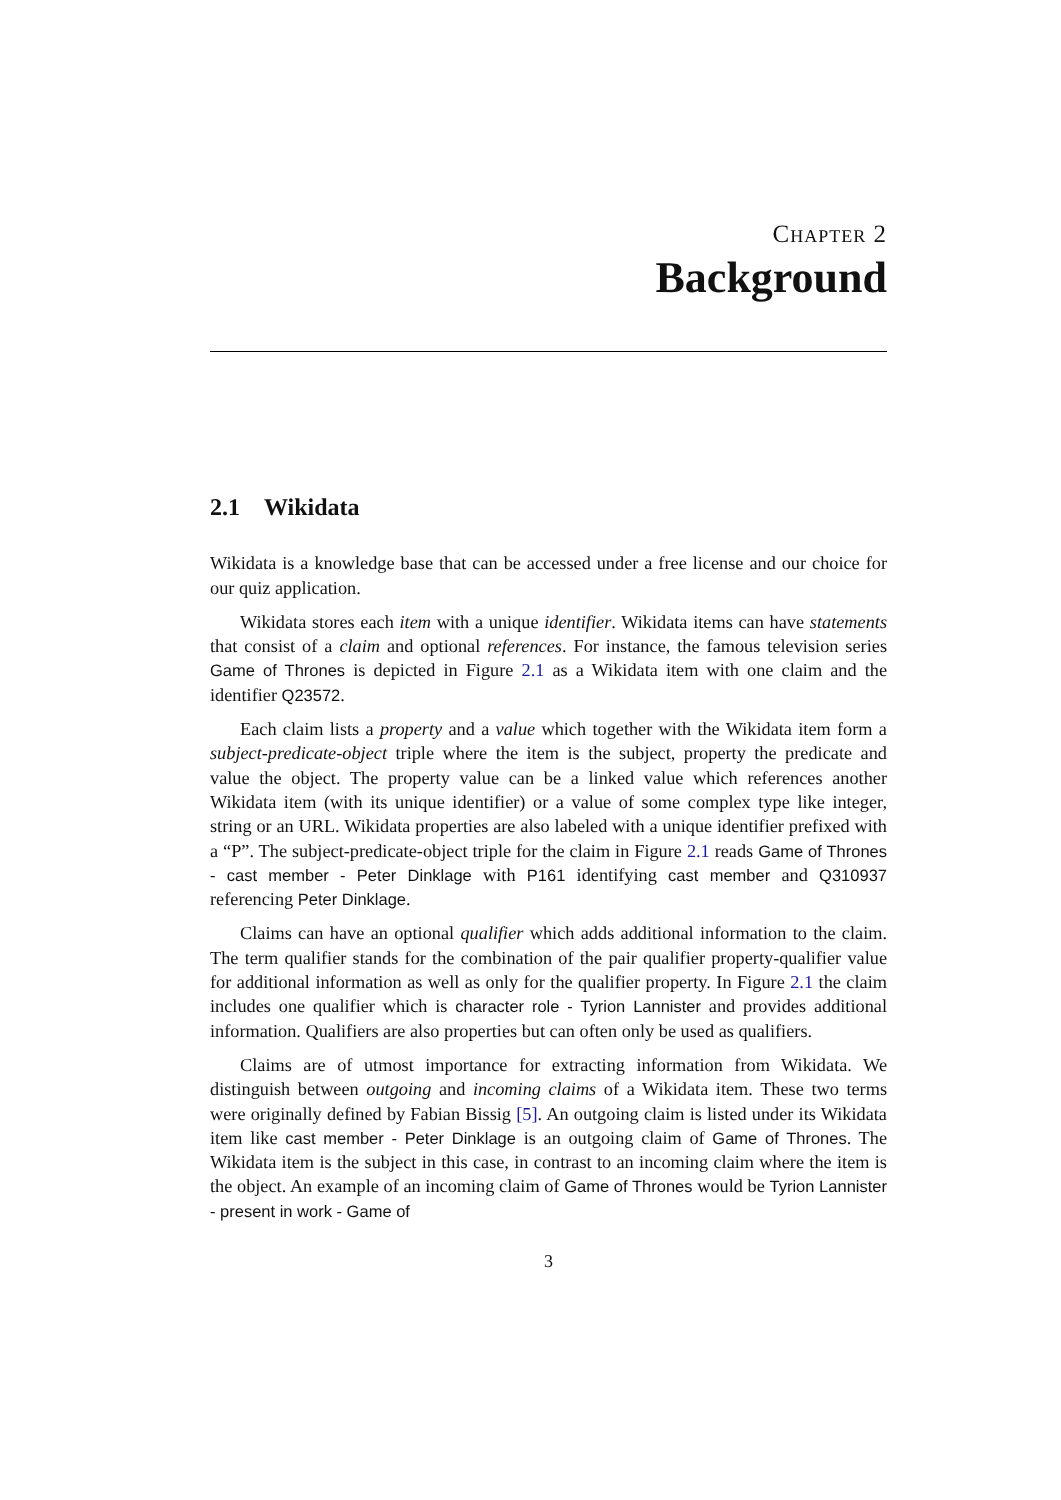Chapter 2
Background
2.1 Wikidata
Wikidata is a knowledge base that can be accessed under a free license and our choice for our quiz application.
Wikidata stores each item with a unique identifier. Wikidata items can have statements that consist of a claim and optional references. For instance, the famous television series Game of Thrones is depicted in Figure 2.1 as a Wikidata item with one claim and the identifier Q23572.
Each claim lists a property and a value which together with the Wikidata item form a subject-predicate-object triple where the item is the subject, property the predicate and value the object. The property value can be a linked value which references another Wikidata item (with its unique identifier) or a value of some complex type like integer, string or an URL. Wikidata properties are also labeled with a unique identifier prefixed with a “P”. The subject-predicate-object triple for the claim in Figure 2.1 reads Game of Thrones - cast member - Peter Dinklage with P161 identifying cast member and Q310937 referencing Peter Dinklage.
Claims can have an optional qualifier which adds additional information to the claim. The term qualifier stands for the combination of the pair qualifier property-qualifier value for additional information as well as only for the qualifier property. In Figure 2.1 the claim includes one qualifier which is character role - Tyrion Lannister and provides additional information. Qualifiers are also properties but can often only be used as qualifiers.
Claims are of utmost importance for extracting information from Wikidata. We distinguish between outgoing and incoming claims of a Wikidata item. These two terms were originally defined by Fabian Bissig [5]. An outgoing claim is listed under its Wikidata item like cast member - Peter Dinklage is an outgoing claim of Game of Thrones. The Wikidata item is the subject in this case, in contrast to an incoming claim where the item is the object. An example of an incoming claim of Game of Thrones would be Tyrion Lannister - present in work - Game of
3